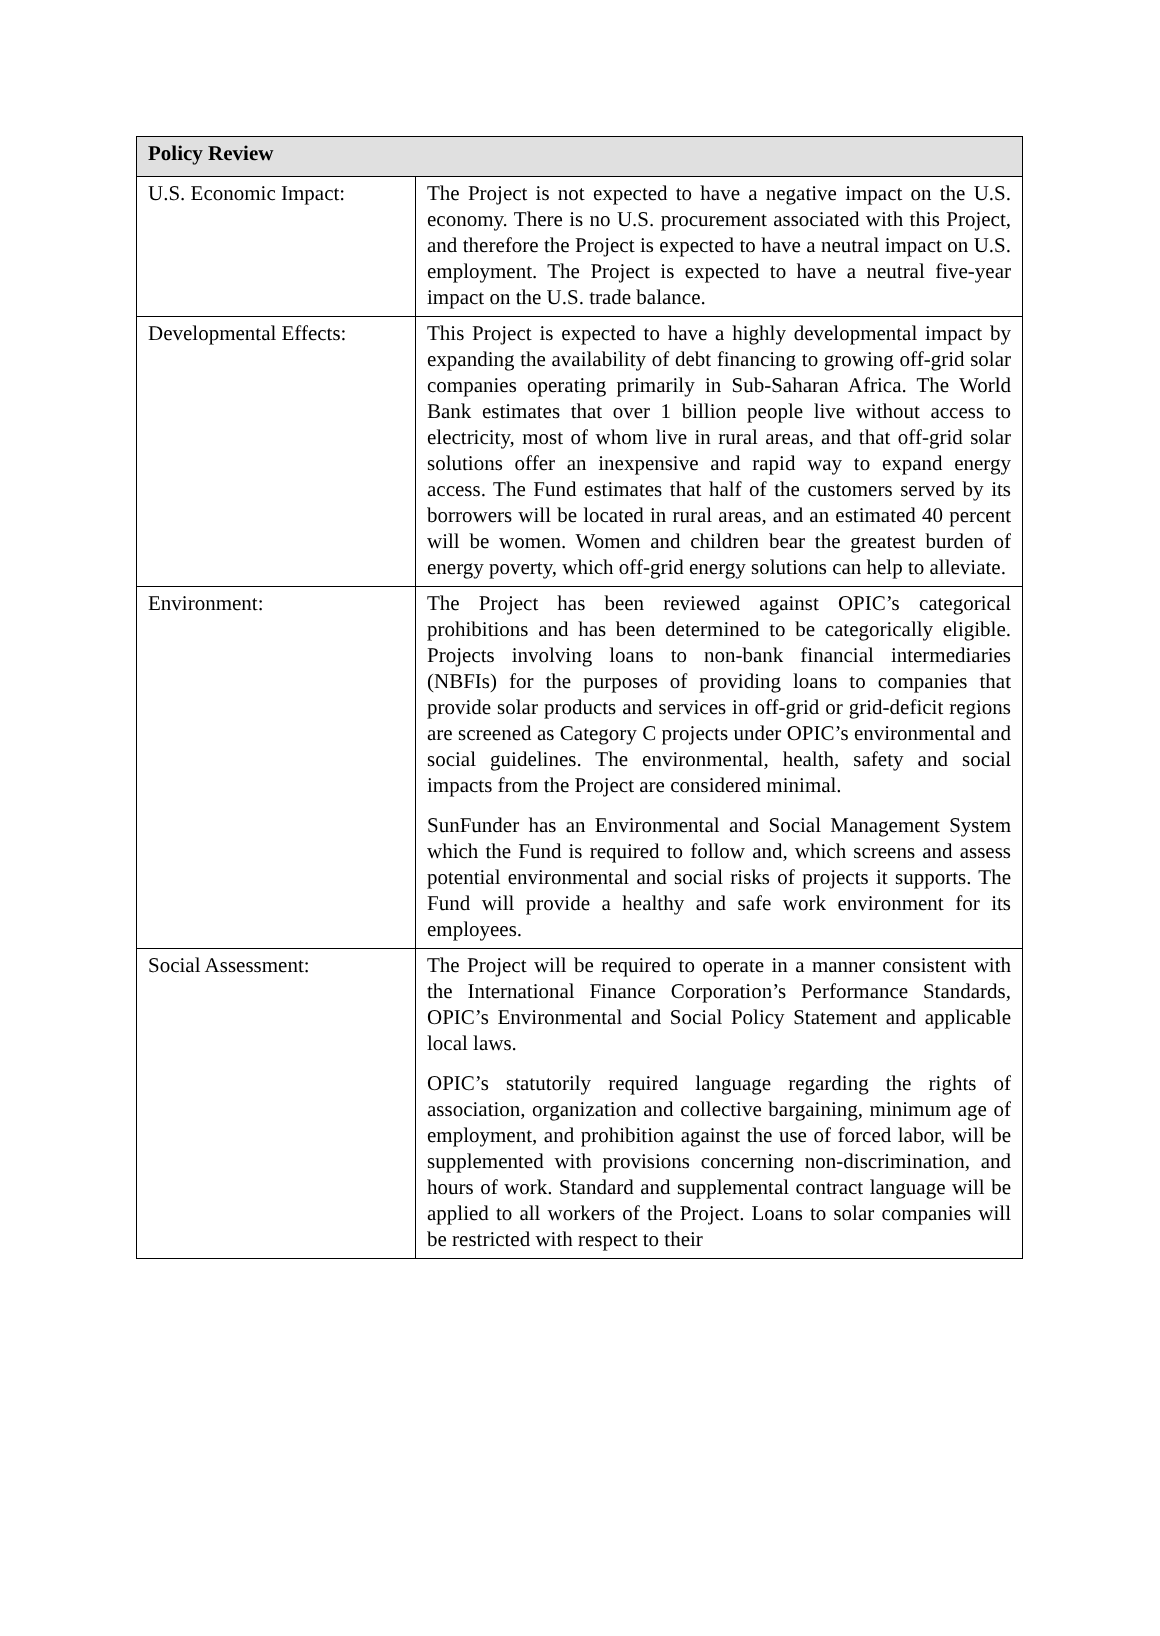| Policy Review | |
| --- | --- |
| U.S. Economic Impact: | The Project is not expected to have a negative impact on the U.S. economy. There is no U.S. procurement associated with this Project, and therefore the Project is expected to have a neutral impact on U.S. employment. The Project is expected to have a neutral five-year impact on the U.S. trade balance. |
| Developmental Effects: | This Project is expected to have a highly developmental impact by expanding the availability of debt financing to growing off-grid solar companies operating primarily in Sub-Saharan Africa. The World Bank estimates that over 1 billion people live without access to electricity, most of whom live in rural areas, and that off-grid solar solutions offer an inexpensive and rapid way to expand energy access. The Fund estimates that half of the customers served by its borrowers will be located in rural areas, and an estimated 40 percent will be women. Women and children bear the greatest burden of energy poverty, which off-grid energy solutions can help to alleviate. |
| Environment: | The Project has been reviewed against OPIC’s categorical prohibitions and has been determined to be categorically eligible. Projects involving loans to non-bank financial intermediaries (NBFIs) for the purposes of providing loans to companies that provide solar products and services in off-grid or grid-deficit regions are screened as Category C projects under OPIC’s environmental and social guidelines. The environmental, health, safety and social impacts from the Project are considered minimal. SunFunder has an Environmental and Social Management System which the Fund is required to follow and, which screens and assess potential environmental and social risks of projects it supports. The Fund will provide a healthy and safe work environment for its employees. |
| Social Assessment: | The Project will be required to operate in a manner consistent with the International Finance Corporation’s Performance Standards, OPIC’s Environmental and Social Policy Statement and applicable local laws. OPIC’s statutorily required language regarding the rights of association, organization and collective bargaining, minimum age of employment, and prohibition against the use of forced labor, will be supplemented with provisions concerning non-discrimination, and hours of work. Standard and supplemental contract language will be applied to all workers of the Project. Loans to solar companies will be restricted with respect to their |